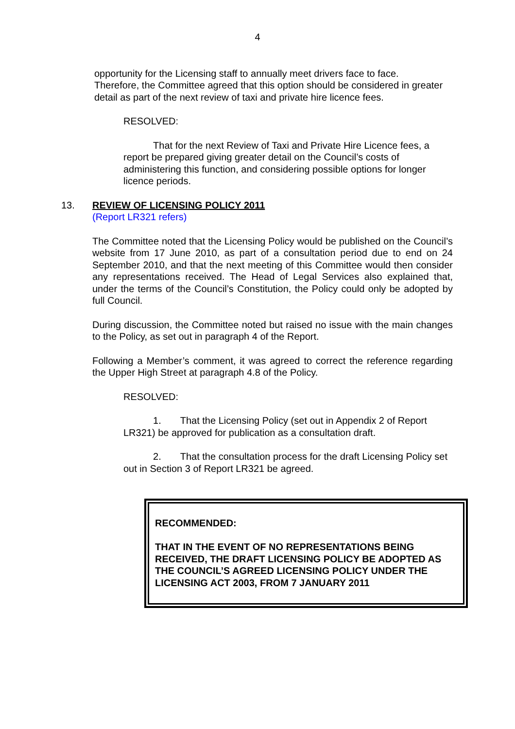4
opportunity for the Licensing staff to annually meet drivers face to face. Therefore, the Committee agreed that this option should be considered in greater detail as part of the next review of taxi and private hire licence fees.
RESOLVED:
That for the next Review of Taxi and Private Hire Licence fees, a report be prepared giving greater detail on the Council’s costs of administering this function, and considering possible options for longer licence periods.
13. REVIEW OF LICENSING POLICY 2011
(Report LR321 refers)
The Committee noted that the Licensing Policy would be published on the Council’s website from 17 June 2010, as part of a consultation period due to end on 24 September 2010, and that the next meeting of this Committee would then consider any representations received. The Head of Legal Services also explained that, under the terms of the Council’s Constitution, the Policy could only be adopted by full Council.
During discussion, the Committee noted but raised no issue with the main changes to the Policy, as set out in paragraph 4 of the Report.
Following a Member’s comment, it was agreed to correct the reference regarding the Upper High Street at paragraph 4.8 of the Policy.
RESOLVED:
1. That the Licensing Policy (set out in Appendix 2 of Report LR321) be approved for publication as a consultation draft.
2. That the consultation process for the draft Licensing Policy set out in Section 3 of Report LR321 be agreed.
RECOMMENDED:
THAT IN THE EVENT OF NO REPRESENTATIONS BEING RECEIVED, THE DRAFT LICENSING POLICY BE ADOPTED AS THE COUNCIL’S AGREED LICENSING POLICY UNDER THE LICENSING ACT 2003, FROM 7 JANUARY 2011